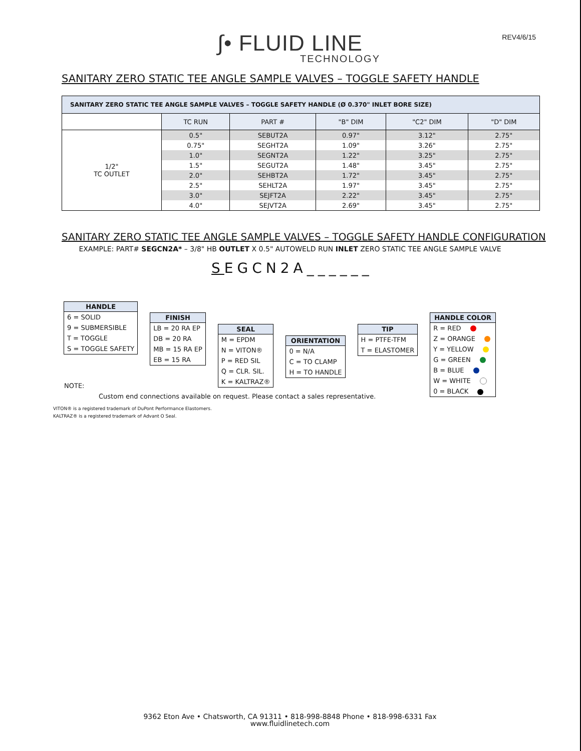REV4/6/15
∫• FLUID LINE
TECHNOLOGY
SANITARY ZERO STATIC TEE ANGLE SAMPLE VALVES – TOGGLE SAFETY HANDLE
| SANITARY ZERO STATIC TEE ANGLE SAMPLE VALVES – TOGGLE SAFETY HANDLE (Ø 0.370" INLET BORE SIZE) | | | | | |
| | TC RUN | PART # | "B" DIM | "C2" DIM | "D" DIM |
| 1/2" TC OUTLET | 0.5" | SEBUT2A | 0.97" | 3.12" | 2.75" |
| | 0.75" | SEGHT2A | 1.09" | 3.26" | 2.75" |
| | 1.0" | SEGNT2A | 1.22" | 3.25" | 2.75" |
| | 1.5" | SEGUT2A | 1.48" | 3.45" | 2.75" |
| | 2.0" | SEHBT2A | 1.72" | 3.45" | 2.75" |
| | 2.5" | SEHLT2A | 1.97" | 3.45" | 2.75" |
| | 3.0" | SEJFT2A | 2.22" | 3.45" | 2.75" |
| | 4.0" | SEJVT2A | 2.69" | 3.45" | 2.75" |
SANITARY ZERO STATIC TEE ANGLE SAMPLE VALVES – TOGGLE SAFETY HANDLE CONFIGURATION
EXAMPLE: PART# SEGCN2A* – 3/8" HB OUTLET X 0.5" AUTOWELD RUN INLET ZERO STATIC TEE ANGLE SAMPLE VALVE
SEGCN2A______
HANDLE
6 = SOLID
9 = SUBMERSIBLE
T = TOGGLE
S = TOGGLE SAFETY
FINISH
LB = 20 RA EP
DB = 20 RA
MB = 15 RA EP
EB = 15 RA
SEAL
M = EPDM
N = VITON®
P = RED SIL
Q = CLR. SIL.
K = KALTRAZ®
ORIENTATION
0 = N/A
C = TO CLAMP
H = TO HANDLE
TIP
H = PTFE-TFM
T = ELASTOMER
HANDLE COLOR
R = RED
Z = ORANGE
Y = YELLOW
G = GREEN
B = BLUE
W = WHITE
0 = BLACK
NOTE:
Custom end connections available on request. Please contact a sales representative.
VITON® is a registered trademark of DuPont Performance Elastomers.
KALTRAZ® is a registered trademark of Advant O Seal.
9362 Eton Ave • Chatsworth, CA 91311 • 818-998-8848 Phone • 818-998-6331 Fax
www.fluidlinetech.com